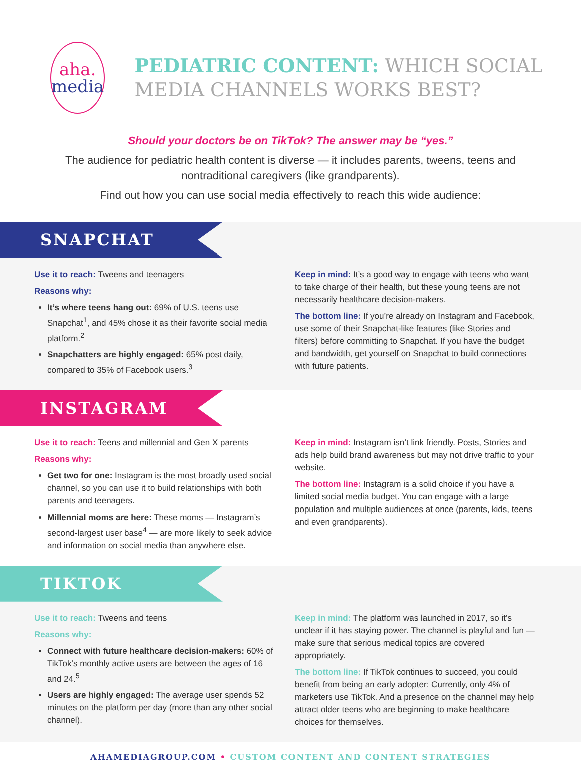aha.
media
PEDIATRIC CONTENT: WHICH SOCIAL MEDIA CHANNELS WORKS BEST?
Should your doctors be on TikTok? The answer may be “yes.”
The audience for pediatric health content is diverse — it includes parents, tweens, teens and nontraditional caregivers (like grandparents).
Find out how you can use social media effectively to reach this wide audience:
SNAPCHAT
Use it to reach: Tweens and teenagers
Reasons why:
It’s where teens hang out: 69% of U.S. teens use Snapchat<sup>1</sup>, and 45% chose it as their favorite social media platform.<sup>2</sup>
Snapchatters are highly engaged: 65% post daily, compared to 35% of Facebook users.<sup>3</sup>
Keep in mind: It’s a good way to engage with teens who want to take charge of their health, but these young teens are not necessarily healthcare decision-makers.
The bottom line: If you’re already on Instagram and Facebook, use some of their Snapchat-like features (like Stories and filters) before committing to Snapchat. If you have the budget and bandwidth, get yourself on Snapchat to build connections with future patients.
INSTAGRAM
Use it to reach: Teens and millennial and Gen X parents
Reasons why:
Get two for one: Instagram is the most broadly used social channel, so you can use it to build relationships with both parents and teenagers.
Millennial moms are here: These moms — Instagram’s second-largest user base<sup>4</sup> — are more likely to seek advice and information on social media than anywhere else.
Keep in mind: Instagram isn’t link friendly. Posts, Stories and ads help build brand awareness but may not drive traffic to your website.
The bottom line: Instagram is a solid choice if you have a limited social media budget. You can engage with a large population and multiple audiences at once (parents, kids, teens and even grandparents).
TIKTOK
Use it to reach: Tweens and teens
Reasons why:
Connect with future healthcare decision-makers: 60% of TikTok’s monthly active users are between the ages of 16 and 24.<sup>5</sup>
Users are highly engaged: The average user spends 52 minutes on the platform per day (more than any other social channel).
Keep in mind: The platform was launched in 2017, so it’s unclear if it has staying power. The channel is playful and fun — make sure that serious medical topics are covered appropriately.
The bottom line: If TikTok continues to succeed, you could benefit from being an early adopter: Currently, only 4% of marketers use TikTok. And a presence on the channel may help attract older teens who are beginning to make healthcare choices for themselves.
AHAMEDIAGROUP.COM • CUSTOM CONTENT AND CONTENT STRATEGIES